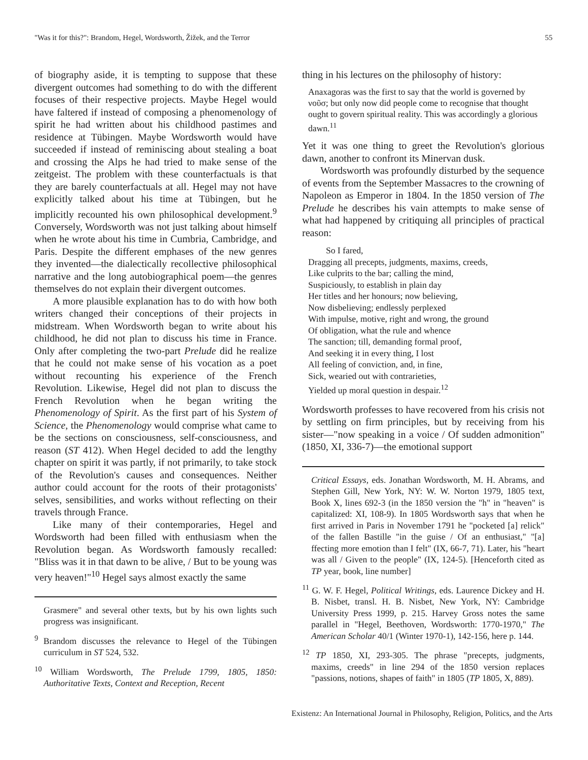"Was it for this?": Brandom, Hegel, Wordsworth, Žižek, and the Terror 55
of biography aside, it is tempting to suppose that these divergent outcomes had something to do with the different focuses of their respective projects. Maybe Hegel would have faltered if instead of composing a phenomenology of spirit he had written about his childhood pastimes and residence at Tübingen. Maybe Wordsworth would have succeeded if instead of reminiscing about stealing a boat and crossing the Alps he had tried to make sense of the zeitgeist. The problem with these counterfactuals is that they are barely counterfactuals at all. Hegel may not have explicitly talked about his time at Tübingen, but he implicitly recounted his own philosophical development.<sup>9</sup> Conversely, Wordsworth was not just talking about himself when he wrote about his time in Cumbria, Cambridge, and Paris. Despite the different emphases of the new genres they invented—the dialectically recollective philosophical narrative and the long autobiographical poem—the genres themselves do not explain their divergent outcomes.
A more plausible explanation has to do with how both writers changed their conceptions of their projects in midstream. When Wordsworth began to write about his childhood, he did not plan to discuss his time in France. Only after completing the two-part Prelude did he realize that he could not make sense of his vocation as a poet without recounting his experience of the French Revolution. Likewise, Hegel did not plan to discuss the French Revolution when he began writing the Phenomenology of Spirit. As the first part of his System of Science, the Phenomenology would comprise what came to be the sections on consciousness, self-consciousness, and reason (ST 412). When Hegel decided to add the lengthy chapter on spirit it was partly, if not primarily, to take stock of the Revolution's causes and consequences. Neither author could account for the roots of their protagonists' selves, sensibilities, and works without reflecting on their travels through France.
Like many of their contemporaries, Hegel and Wordsworth had been filled with enthusiasm when the Revolution began. As Wordsworth famously recalled: "Bliss was it in that dawn to be alive, / But to be young was very heaven!"<sup>10</sup> Hegel says almost exactly the same
Grasmere" and several other texts, but by his own lights such progress was insignificant.
<sup>9</sup> Brandom discusses the relevance to Hegel of the Tübingen curriculum in ST 524, 532.
<sup>10</sup> William Wordsworth, The Prelude 1799, 1805, 1850: Authoritative Texts, Context and Reception, Recent
thing in his lectures on the philosophy of history:
Anaxagoras was the first to say that the world is governed by νοῦσ; but only now did people come to recognise that thought ought to govern spiritual reality. This was accordingly a glorious dawn.<sup>11</sup>
Yet it was one thing to greet the Revolution's glorious dawn, another to confront its Minervan dusk.
Wordsworth was profoundly disturbed by the sequence of events from the September Massacres to the crowning of Napoleon as Emperor in 1804. In the 1850 version of The Prelude he describes his vain attempts to make sense of what had happened by critiquing all principles of practical reason:
So I fared, Dragging all precepts, judgments, maxims, creeds, Like culprits to the bar; calling the mind, Suspiciously, to establish in plain day Her titles and her honours; now believing, Now disbelieving; endlessly perplexed With impulse, motive, right and wrong, the ground Of obligation, what the rule and whence The sanction; till, demanding formal proof, And seeking it in every thing, I lost All feeling of conviction, and, in fine, Sick, wearied out with contrarieties, Yielded up moral question in despair.<sup>12</sup>
Wordsworth professes to have recovered from his crisis not by settling on firm principles, but by receiving from his sister—"now speaking in a voice / Of sudden admonition" (1850, XI, 336-7)—the emotional support
Critical Essays, eds. Jonathan Wordsworth, M. H. Abrams, and Stephen Gill, New York, NY: W. W. Norton 1979, 1805 text, Book X, lines 692-3 (in the 1850 version the "h" in "heaven" is capitalized: XI, 108-9). In 1805 Wordsworth says that when he first arrived in Paris in November 1791 he "pocketed [a] relick" of the fallen Bastille "in the guise / Of an enthusiast," "[a] ffecting more emotion than I felt" (IX, 66-7, 71). Later, his "heart was all / Given to the people" (IX, 124-5). [Henceforth cited as TP year, book, line number]
<sup>11</sup> G. W. F. Hegel, Political Writings, eds. Laurence Dickey and H. B. Nisbet, transl. H. B. Nisbet, New York, NY: Cambridge University Press 1999, p. 215. Harvey Gross notes the same parallel in "Hegel, Beethoven, Wordsworth: 1770-1970," The American Scholar 40/1 (Winter 1970-1), 142-156, here p. 144.
<sup>12</sup> TP 1850, XI, 293-305. The phrase "precepts, judgments, maxims, creeds" in line 294 of the 1850 version replaces "passions, notions, shapes of faith" in 1805 (TP 1805, X, 889).
Existenz: An International Journal in Philosophy, Religion, Politics, and the Arts